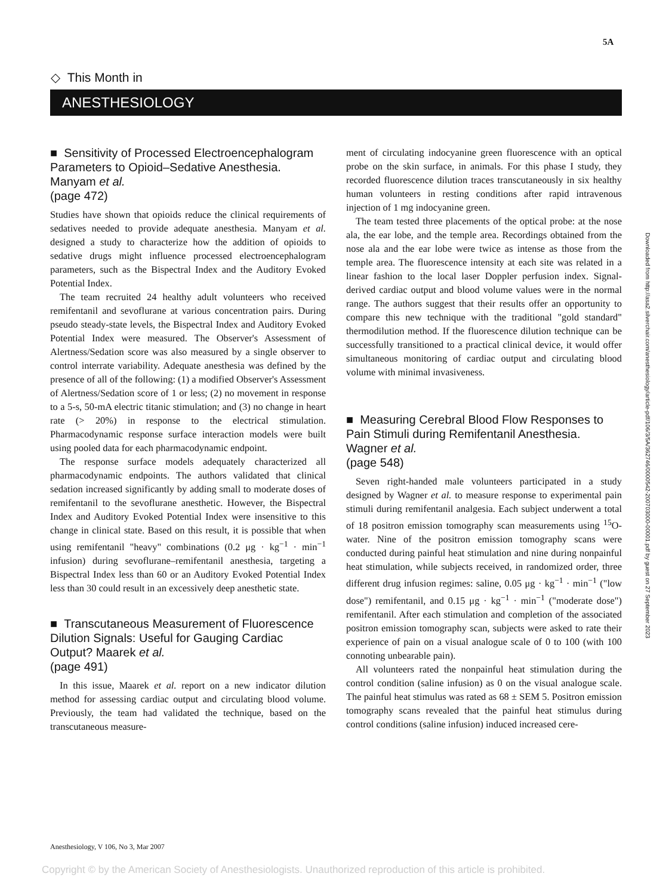5A
◇ This Month in
ANESTHESIOLOGY
■ Sensitivity of Processed Electroencephalogram Parameters to Opioid–Sedative Anesthesia. Manyam et al.
(page 472)
Studies have shown that opioids reduce the clinical requirements of sedatives needed to provide adequate anesthesia. Manyam et al. designed a study to characterize how the addition of opioids to sedative drugs might influence processed electroencephalogram parameters, such as the Bispectral Index and the Auditory Evoked Potential Index.
The team recruited 24 healthy adult volunteers who received remifentanil and sevoflurane at various concentration pairs. During pseudo steady-state levels, the Bispectral Index and Auditory Evoked Potential Index were measured. The Observer's Assessment of Alertness/Sedation score was also measured by a single observer to control interrate variability. Adequate anesthesia was defined by the presence of all of the following: (1) a modified Observer's Assessment of Alertness/Sedation score of 1 or less; (2) no movement in response to a 5-s, 50-mA electric titanic stimulation; and (3) no change in heart rate (> 20%) in response to the electrical stimulation. Pharmacodynamic response surface interaction models were built using pooled data for each pharmacodynamic endpoint.
The response surface models adequately characterized all pharmacodynamic endpoints. The authors validated that clinical sedation increased significantly by adding small to moderate doses of remifentanil to the sevoflurane anesthetic. However, the Bispectral Index and Auditory Evoked Potential Index were insensitive to this change in clinical state. Based on this result, it is possible that when using remifentanil "heavy" combinations (0.2 μg · kg<sup>−1</sup> · min<sup>−1</sup> infusion) during sevoflurane–remifentanil anesthesia, targeting a Bispectral Index less than 60 or an Auditory Evoked Potential Index less than 30 could result in an excessively deep anesthetic state.
■ Transcutaneous Measurement of Fluorescence Dilution Signals: Useful for Gauging Cardiac Output? Maarek et al.
(page 491)
In this issue, Maarek et al. report on a new indicator dilution method for assessing cardiac output and circulating blood volume. Previously, the team had validated the technique, based on the transcutaneous measure-
ment of circulating indocyanine green fluorescence with an optical probe on the skin surface, in animals. For this phase I study, they recorded fluorescence dilution traces transcutaneously in six healthy human volunteers in resting conditions after rapid intravenous injection of 1 mg indocyanine green.
The team tested three placements of the optical probe: at the nose ala, the ear lobe, and the temple area. Recordings obtained from the nose ala and the ear lobe were twice as intense as those from the temple area. The fluorescence intensity at each site was related in a linear fashion to the local laser Doppler perfusion index. Signal-derived cardiac output and blood volume values were in the normal range. The authors suggest that their results offer an opportunity to compare this new technique with the traditional "gold standard" thermodilution method. If the fluorescence dilution technique can be successfully transitioned to a practical clinical device, it would offer simultaneous monitoring of cardiac output and circulating blood volume with minimal invasiveness.
■ Measuring Cerebral Blood Flow Responses to Pain Stimuli during Remifentanil Anesthesia. Wagner et al.
(page 548)
Seven right-handed male volunteers participated in a study designed by Wagner et al. to measure response to experimental pain stimuli during remifentanil analgesia. Each subject underwent a total of 18 positron emission tomography scan measurements using <sup>15</sup>O-water. Nine of the positron emission tomography scans were conducted during painful heat stimulation and nine during nonpainful heat stimulation, while subjects received, in randomized order, three different drug infusion regimes: saline, 0.05 μg · kg<sup>−1</sup> · min<sup>−1</sup> ("low dose") remifentanil, and 0.15 μg · kg<sup>−1</sup> · min<sup>−1</sup> ("moderate dose") remifentanil. After each stimulation and completion of the associated positron emission tomography scan, subjects were asked to rate their experience of pain on a visual analogue scale of 0 to 100 (with 100 connoting unbearable pain).
All volunteers rated the nonpainful heat stimulation during the control condition (saline infusion) as 0 on the visual analogue scale. The painful heat stimulus was rated as 68 ± SEM 5. Positron emission tomography scans revealed that the painful heat stimulus during control conditions (saline infusion) induced increased cere-
Downloaded from http://asa2.silverchair.com/anesthesiology/article-pdf/106/3/5A/362746/0000542-200703000-00001.pdf by guest on 27 September 2023
Anesthesiology, V 106, No 3, Mar 2007
Copyright © by the American Society of Anesthesiologists. Unauthorized reproduction of this article is prohibited.